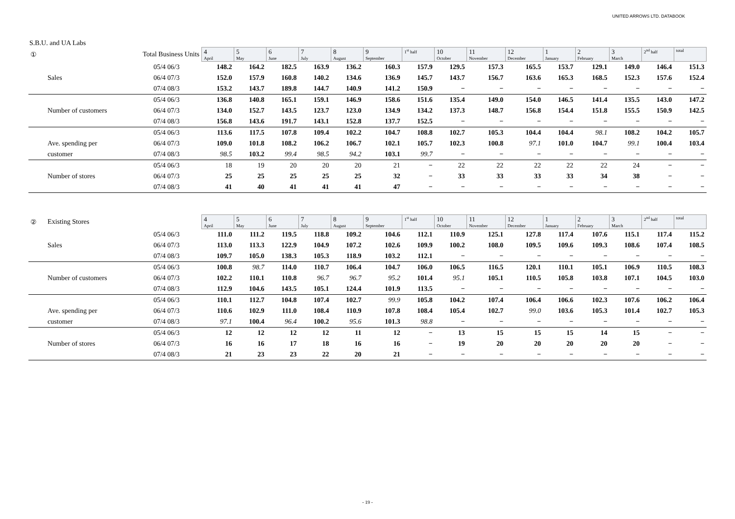UNITED ARROWS LTD. DATABOOK
S.B.U. and UA Labs
| ① | Total Business Units | | 4 April | 5 May | 6 June | 7 July | 8 August | 9 September | 1<sup>st</sup> half | 10 October | 11 November | 12 December | 1 January | 2 February | 3 March | 2<sup>nd</sup> half | total |
| | | 05/4 06/3 | 148.2 | 164.2 | 182.5 | 163.9 | 136.2 | 160.3 | 157.9 | 129.5 | 157.3 | 165.5 | 153.7 | 129.1 | 149.0 | 146.4 | 151.3 |
| | Sales | 06/4 07/3 | 152.0 | 157.9 | 160.8 | 140.2 | 134.6 | 136.9 | 145.7 | 143.7 | 156.7 | 163.6 | 165.3 | 168.5 | 152.3 | 157.6 | 152.4 |
| | | 07/4 08/3 | 153.2 | 143.7 | 189.8 | 144.7 | 140.9 | 141.2 | 150.9 | − | − | − | − | − | − | − | − |
| | | 05/4 06/3 | 136.8 | 140.8 | 165.1 | 159.1 | 146.9 | 158.6 | 151.6 | 135.4 | 149.0 | 154.0 | 146.5 | 141.4 | 135.5 | 143.0 | 147.2 |
| | Number of customers | 06/4 07/3 | 134.0 | 152.7 | 143.5 | 123.7 | 123.0 | 134.9 | 134.2 | 137.3 | 148.7 | 156.8 | 154.4 | 151.8 | 155.5 | 150.9 | 142.5 |
| | | 07/4 08/3 | 156.8 | 143.6 | 191.7 | 143.1 | 152.8 | 137.7 | 152.5 | − | − | − | − | − | − | − | − |
| | | 05/4 06/3 | 113.6 | 117.5 | 107.8 | 109.4 | 102.2 | 104.7 | 108.8 | 102.7 | 105.3 | 104.4 | 104.4 | 98.1 | 108.2 | 104.2 | 105.7 |
| | Ave. spending per | 06/4 07/3 | 109.0 | 101.8 | 108.2 | 106.2 | 106.7 | 102.1 | 105.7 | 102.3 | 100.8 | 97.1 | 101.0 | 104.7 | 99.1 | 100.4 | 103.4 |
| | customer | 07/4 08/3 | 98.5 | 103.2 | 99.4 | 98.5 | 94.2 | 103.1 | 99.7 | − | − | − | − | − | − | − | − |
| | | 05/4 06/3 | 18 | 19 | 20 | 20 | 20 | 21 | − | 22 | 22 | 22 | 22 | 22 | 24 | − | − |
| | Number of stores | 06/4 07/3 | 25 | 25 | 25 | 25 | 25 | 32 | − | 33 | 33 | 33 | 33 | 34 | 38 | − | − |
| | | 07/4 08/3 | 41 | 40 | 41 | 41 | 41 | 47 | − | − | − | − | − | − | − | − | − |
| ② | Existing Stores | | 4 April | 5 May | 6 June | 7 July | 8 August | 9 September | 1<sup>st</sup> half | 10 October | 11 November | 12 December | 1 January | 2 February | 3 March | 2<sup>nd</sup> half | total |
| | | 05/4 06/3 | 111.0 | 111.2 | 119.5 | 118.8 | 109.2 | 104.6 | 112.1 | 110.9 | 125.1 | 127.8 | 117.4 | 107.6 | 115.1 | 117.4 | 115.2 |
| | Sales | 06/4 07/3 | 113.0 | 113.3 | 122.9 | 104.9 | 107.2 | 102.6 | 109.9 | 100.2 | 108.0 | 109.5 | 109.6 | 109.3 | 108.6 | 107.4 | 108.5 |
| | | 07/4 08/3 | 109.7 | 105.0 | 138.3 | 105.3 | 118.9 | 103.2 | 112.1 | − | − | − | − | − | − | − | − |
| | | 05/4 06/3 | 100.8 | 98.7 | 114.0 | 110.7 | 106.4 | 104.7 | 106.0 | 106.5 | 116.5 | 120.1 | 110.1 | 105.1 | 106.9 | 110.5 | 108.3 |
| | Number of customers | 06/4 07/3 | 102.2 | 110.1 | 110.8 | 96.7 | 96.7 | 95.2 | 101.4 | 95.1 | 105.1 | 110.5 | 105.8 | 103.8 | 107.1 | 104.5 | 103.0 |
| | | 07/4 08/3 | 112.9 | 104.6 | 143.5 | 105.1 | 124.4 | 101.9 | 113.5 | − | − | − | − | − | − | − | − |
| | | 05/4 06/3 | 110.1 | 112.7 | 104.8 | 107.4 | 102.7 | 99.9 | 105.8 | 104.2 | 107.4 | 106.4 | 106.6 | 102.3 | 107.6 | 106.2 | 106.4 |
| | Ave. spending per | 06/4 07/3 | 110.6 | 102.9 | 111.0 | 108.4 | 110.9 | 107.8 | 108.4 | 105.4 | 102.7 | 99.0 | 103.6 | 105.3 | 101.4 | 102.7 | 105.3 |
| | customer | 07/4 08/3 | 97.1 | 100.4 | 96.4 | 100.2 | 95.6 | 101.3 | 98.8 | − | − | − | − | − | − | − | − |
| | | 05/4 06/3 | 12 | 12 | 12 | 12 | 11 | 12 | − | 13 | 15 | 15 | 15 | 14 | 15 | − | − |
| | Number of stores | 06/4 07/3 | 16 | 16 | 17 | 18 | 16 | 16 | − | 19 | 20 | 20 | 20 | 20 | 20 | − | − |
| | | 07/4 08/3 | 21 | 23 | 23 | 22 | 20 | 21 | − | − | − | − | − | − | − | − | − |
- 19 -